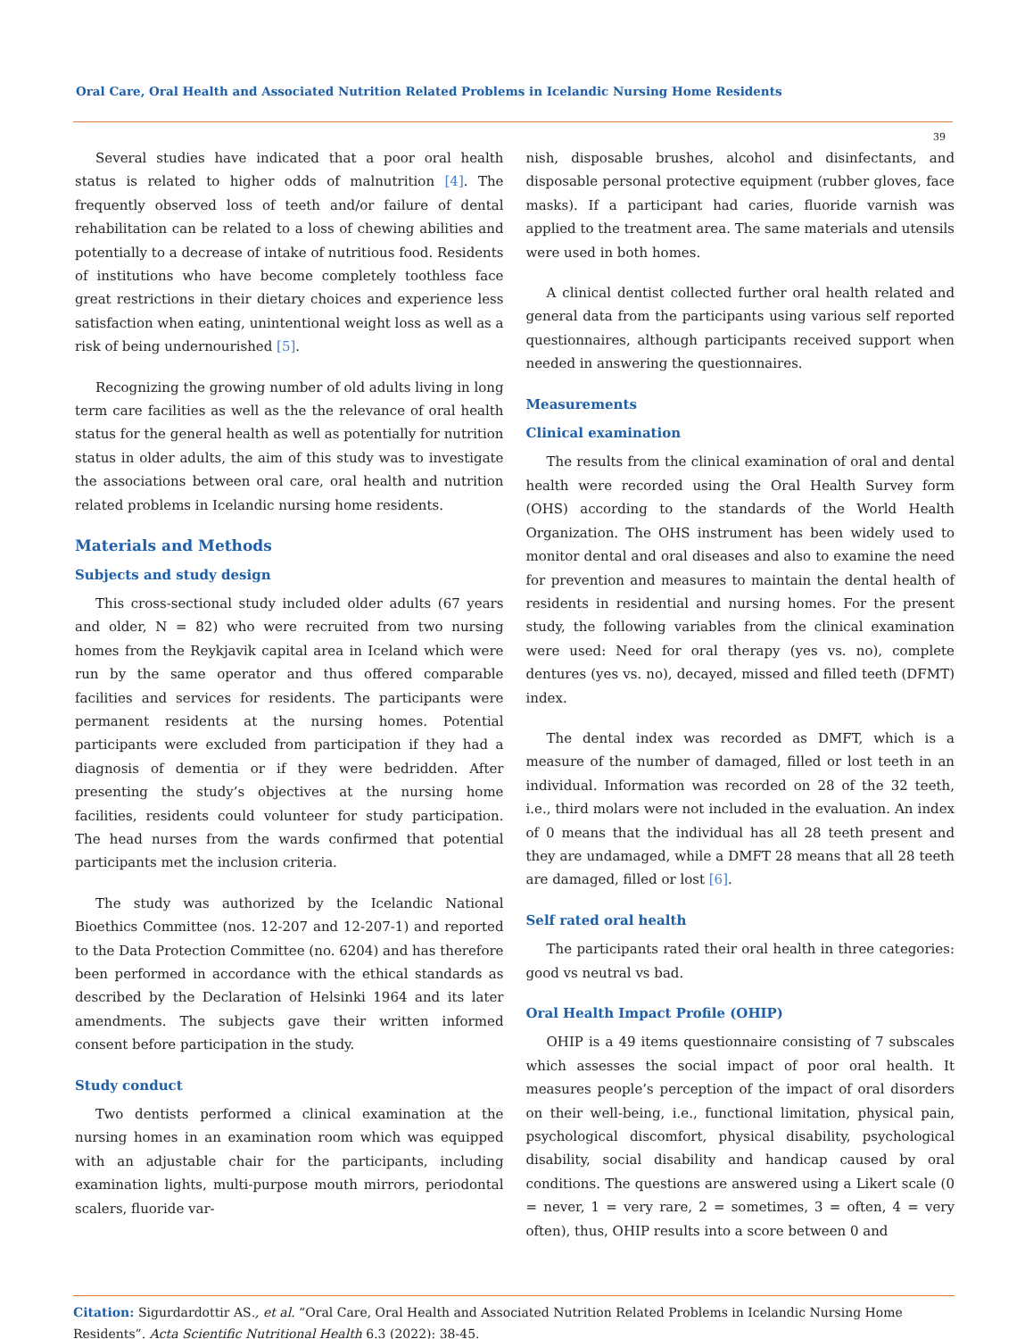Oral Care, Oral Health and Associated Nutrition Related Problems in Icelandic Nursing Home Residents
39
Several studies have indicated that a poor oral health status is related to higher odds of malnutrition [4]. The frequently observed loss of teeth and/or failure of dental rehabilitation can be related to a loss of chewing abilities and potentially to a decrease of intake of nutritious food. Residents of institutions who have become completely toothless face great restrictions in their dietary choices and experience less satisfaction when eating, unintentional weight loss as well as a risk of being undernourished [5].
Recognizing the growing number of old adults living in long term care facilities as well as the the relevance of oral health status for the general health as well as potentially for nutrition status in older adults, the aim of this study was to investigate the associations between oral care, oral health and nutrition related problems in Icelandic nursing home residents.
Materials and Methods
Subjects and study design
This cross-sectional study included older adults (67 years and older, N = 82) who were recruited from two nursing homes from the Reykjavik capital area in Iceland which were run by the same operator and thus offered comparable facilities and services for residents. The participants were permanent residents at the nursing homes. Potential participants were excluded from participation if they had a diagnosis of dementia or if they were bedridden. After presenting the study’s objectives at the nursing home facilities, residents could volunteer for study participation. The head nurses from the wards confirmed that potential participants met the inclusion criteria.
The study was authorized by the Icelandic National Bioethics Committee (nos. 12-207 and 12-207-1) and reported to the Data Protection Committee (no. 6204) and has therefore been performed in accordance with the ethical standards as described by the Declaration of Helsinki 1964 and its later amendments. The subjects gave their written informed consent before participation in the study.
Study conduct
Two dentists performed a clinical examination at the nursing homes in an examination room which was equipped with an adjustable chair for the participants, including examination lights, multi-purpose mouth mirrors, periodontal scalers, fluoride var-
nish, disposable brushes, alcohol and disinfectants, and disposable personal protective equipment (rubber gloves, face masks). If a participant had caries, fluoride varnish was applied to the treatment area. The same materials and utensils were used in both homes.
A clinical dentist collected further oral health related and general data from the participants using various self reported questionnaires, although participants received support when needed in answering the questionnaires.
Measurements
Clinical examination
The results from the clinical examination of oral and dental health were recorded using the Oral Health Survey form (OHS) according to the standards of the World Health Organization. The OHS instrument has been widely used to monitor dental and oral diseases and also to examine the need for prevention and measures to maintain the dental health of residents in residential and nursing homes. For the present study, the following variables from the clinical examination were used: Need for oral therapy (yes vs. no), complete dentures (yes vs. no), decayed, missed and filled teeth (DFMT) index.
The dental index was recorded as DMFT, which is a measure of the number of damaged, filled or lost teeth in an individual. Information was recorded on 28 of the 32 teeth, i.e., third molars were not included in the evaluation. An index of 0 means that the individual has all 28 teeth present and they are undamaged, while a DMFT 28 means that all 28 teeth are damaged, filled or lost [6].
Self rated oral health
The participants rated their oral health in three categories: good vs neutral vs bad.
Oral Health Impact Profile (OHIP)
OHIP is a 49 items questionnaire consisting of 7 subscales which assesses the social impact of poor oral health. It measures people’s perception of the impact of oral disorders on their well-being, i.e., functional limitation, physical pain, psychological discomfort, physical disability, psychological disability, social disability and handicap caused by oral conditions. The questions are answered using a Likert scale (0 = never, 1 = very rare, 2 = sometimes, 3 = often, 4 = very often), thus, OHIP results into a score between 0 and
Citation: Sigurdardottir AS., et al. “Oral Care, Oral Health and Associated Nutrition Related Problems in Icelandic Nursing Home Residents”. Acta Scientific Nutritional Health 6.3 (2022): 38-45.